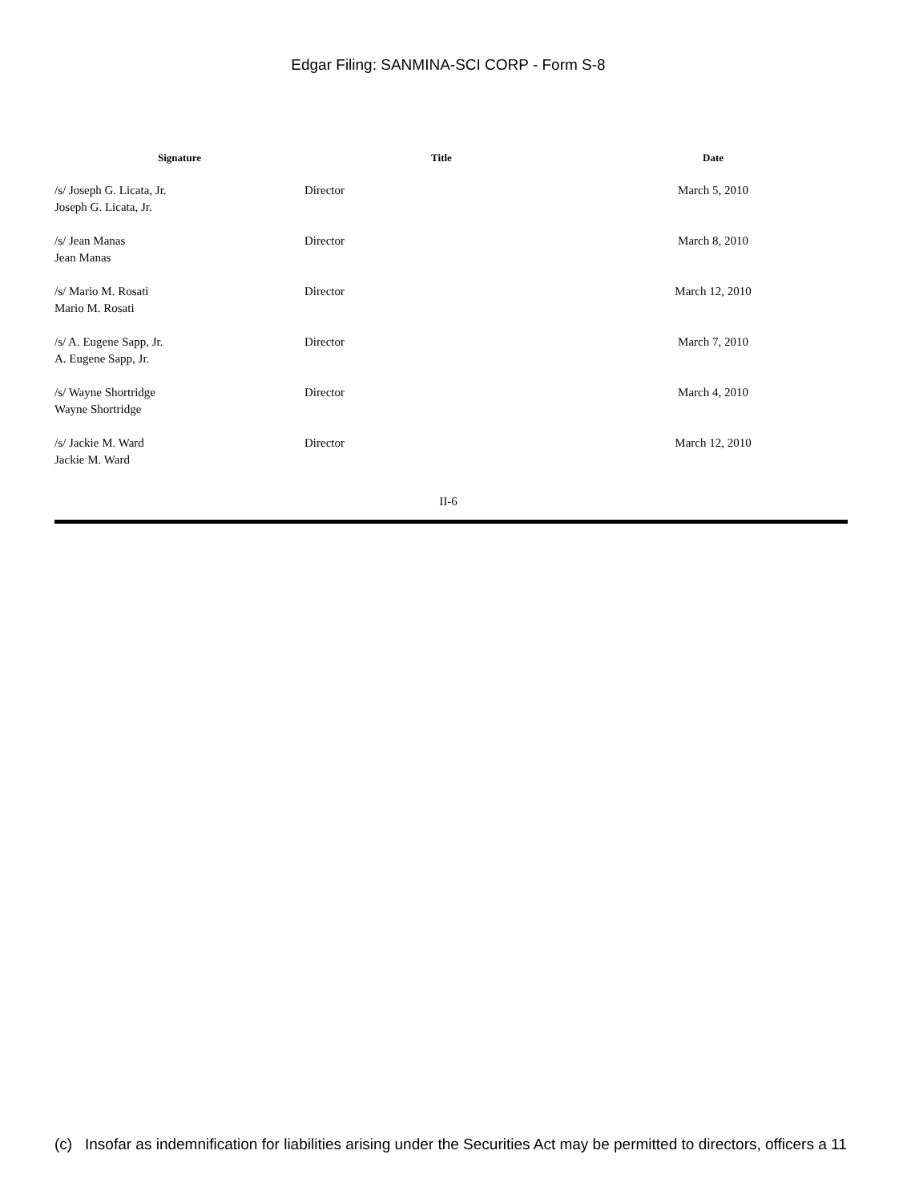Edgar Filing: SANMINA-SCI CORP - Form S-8
| Signature | Title | Date |
| --- | --- | --- |
| /s/ Joseph G. Licata, Jr. Joseph G. Licata, Jr. | Director | March 5, 2010 |
| /s/ Jean Manas Jean Manas | Director | March 8, 2010 |
| /s/ Mario M. Rosati Mario M. Rosati | Director | March 12, 2010 |
| /s/ A. Eugene Sapp, Jr. A. Eugene Sapp, Jr. | Director | March 7, 2010 |
| /s/ Wayne Shortridge Wayne Shortridge | Director | March 4, 2010 |
| /s/ Jackie M. Ward Jackie M. Ward | Director | March 12, 2010 |
II-6
(c) Insofar as indemnification for liabilities arising under the Securities Act may be permitted to directors, officers a 11